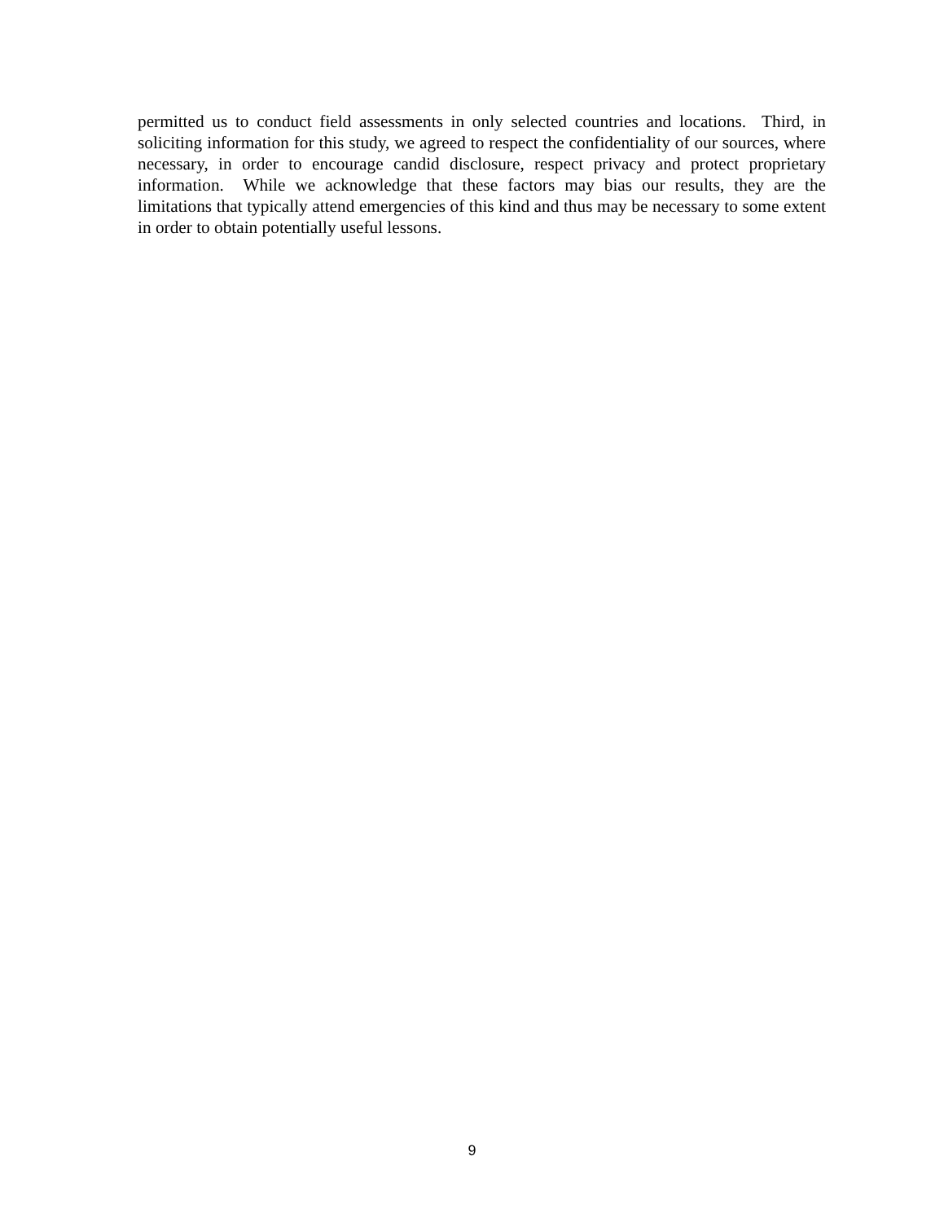permitted us to conduct field assessments in only selected countries and locations. Third, in soliciting information for this study, we agreed to respect the confidentiality of our sources, where necessary, in order to encourage candid disclosure, respect privacy and protect proprietary information. While we acknowledge that these factors may bias our results, they are the limitations that typically attend emergencies of this kind and thus may be necessary to some extent in order to obtain potentially useful lessons.
9